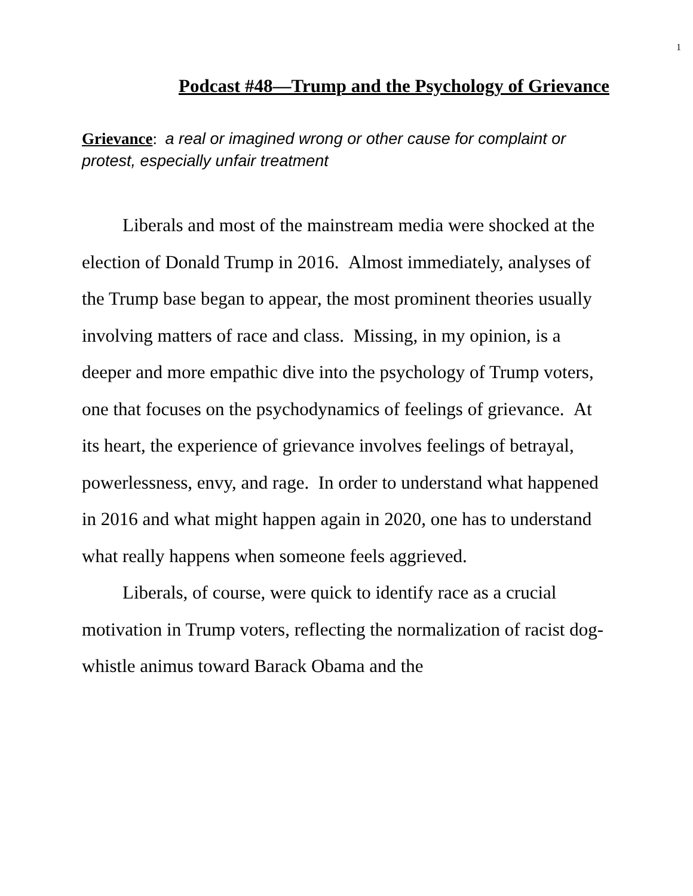1
Podcast #48—Trump and the Psychology of Grievance
Grievance: a real or imagined wrong or other cause for complaint or protest, especially unfair treatment
Liberals and most of the mainstream media were shocked at the election of Donald Trump in 2016. Almost immediately, analyses of the Trump base began to appear, the most prominent theories usually involving matters of race and class. Missing, in my opinion, is a deeper and more empathic dive into the psychology of Trump voters, one that focuses on the psychodynamics of feelings of grievance. At its heart, the experience of grievance involves feelings of betrayal, powerlessness, envy, and rage. In order to understand what happened in 2016 and what might happen again in 2020, one has to understand what really happens when someone feels aggrieved.
Liberals, of course, were quick to identify race as a crucial motivation in Trump voters, reflecting the normalization of racist dog-whistle animus toward Barack Obama and the